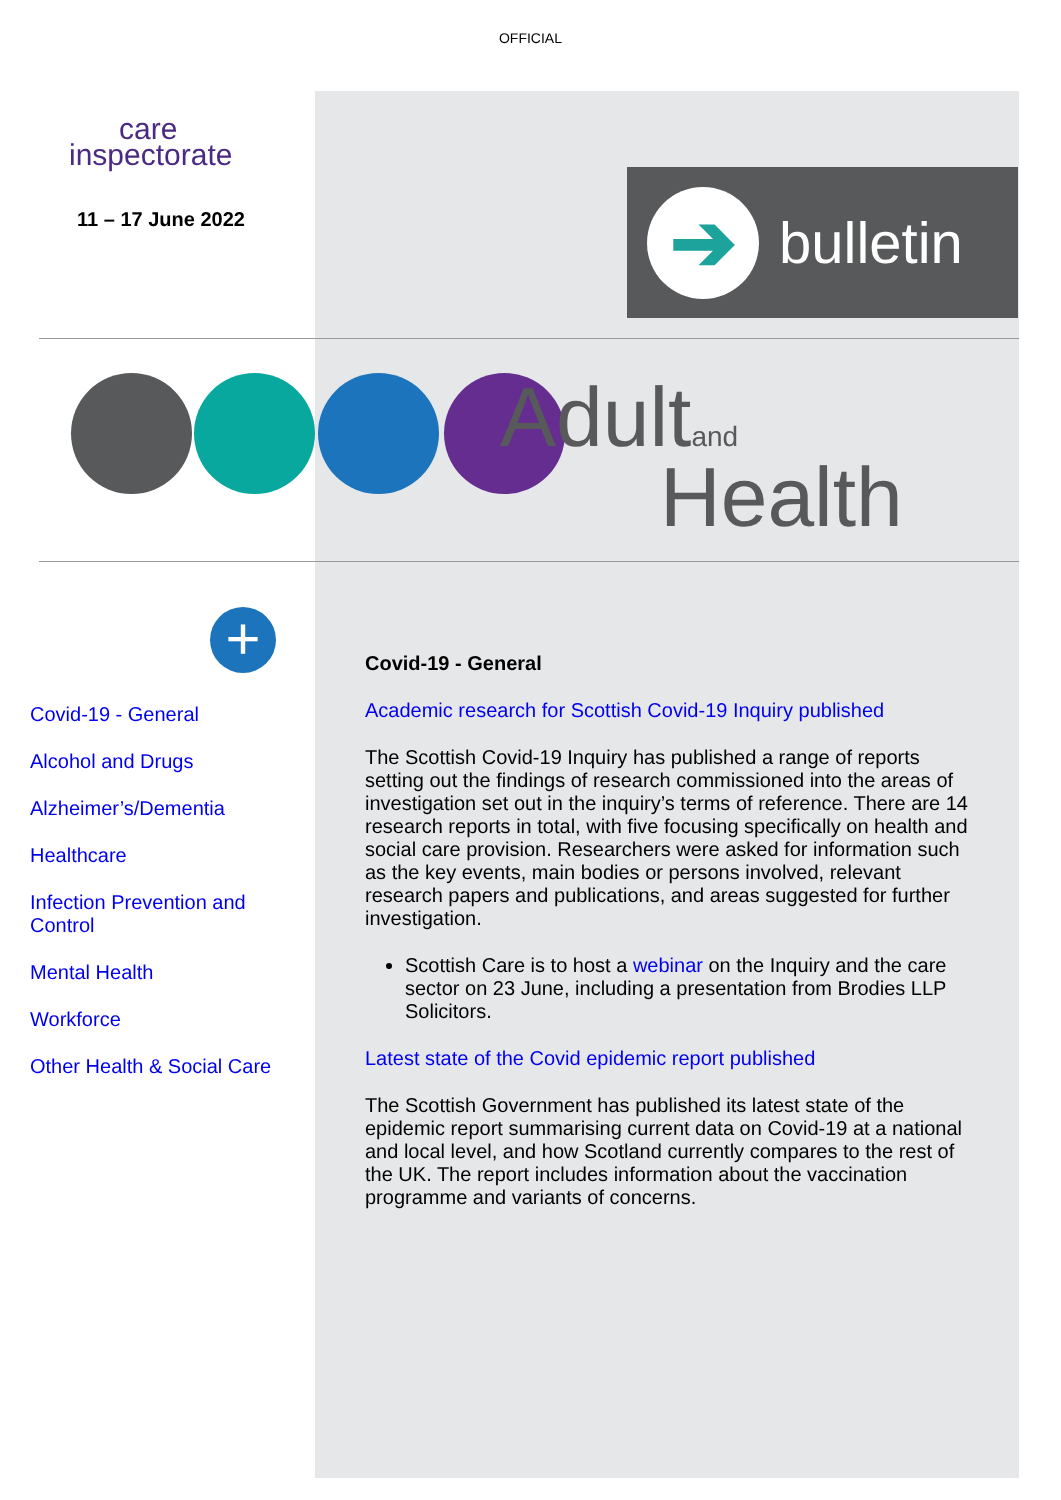OFFICIAL
care
inspectorate
11 – 17 June 2022
➔
bulletin
Adultand
Health
+
Covid-19 - General
Alcohol and Drugs
Alzheimer’s/Dementia
Healthcare
Infection Prevention and Control
Mental Health
Workforce
Other Health & Social Care
Covid-19 - General
Academic research for Scottish Covid-19 Inquiry published
The Scottish Covid-19 Inquiry has published a range of reports setting out the findings of research commissioned into the areas of investigation set out in the inquiry’s terms of reference. There are 14 research reports in total, with five focusing specifically on health and social care provision. Researchers were asked for information such as the key events, main bodies or persons involved, relevant research papers and publications, and areas suggested for further investigation.
Scottish Care is to host a webinar on the Inquiry and the care sector on 23 June, including a presentation from Brodies LLP Solicitors.
Latest state of the Covid epidemic report published
The Scottish Government has published its latest state of the epidemic report summarising current data on Covid-19 at a national and local level, and how Scotland currently compares to the rest of the UK. The report includes information about the vaccination programme and variants of concerns.